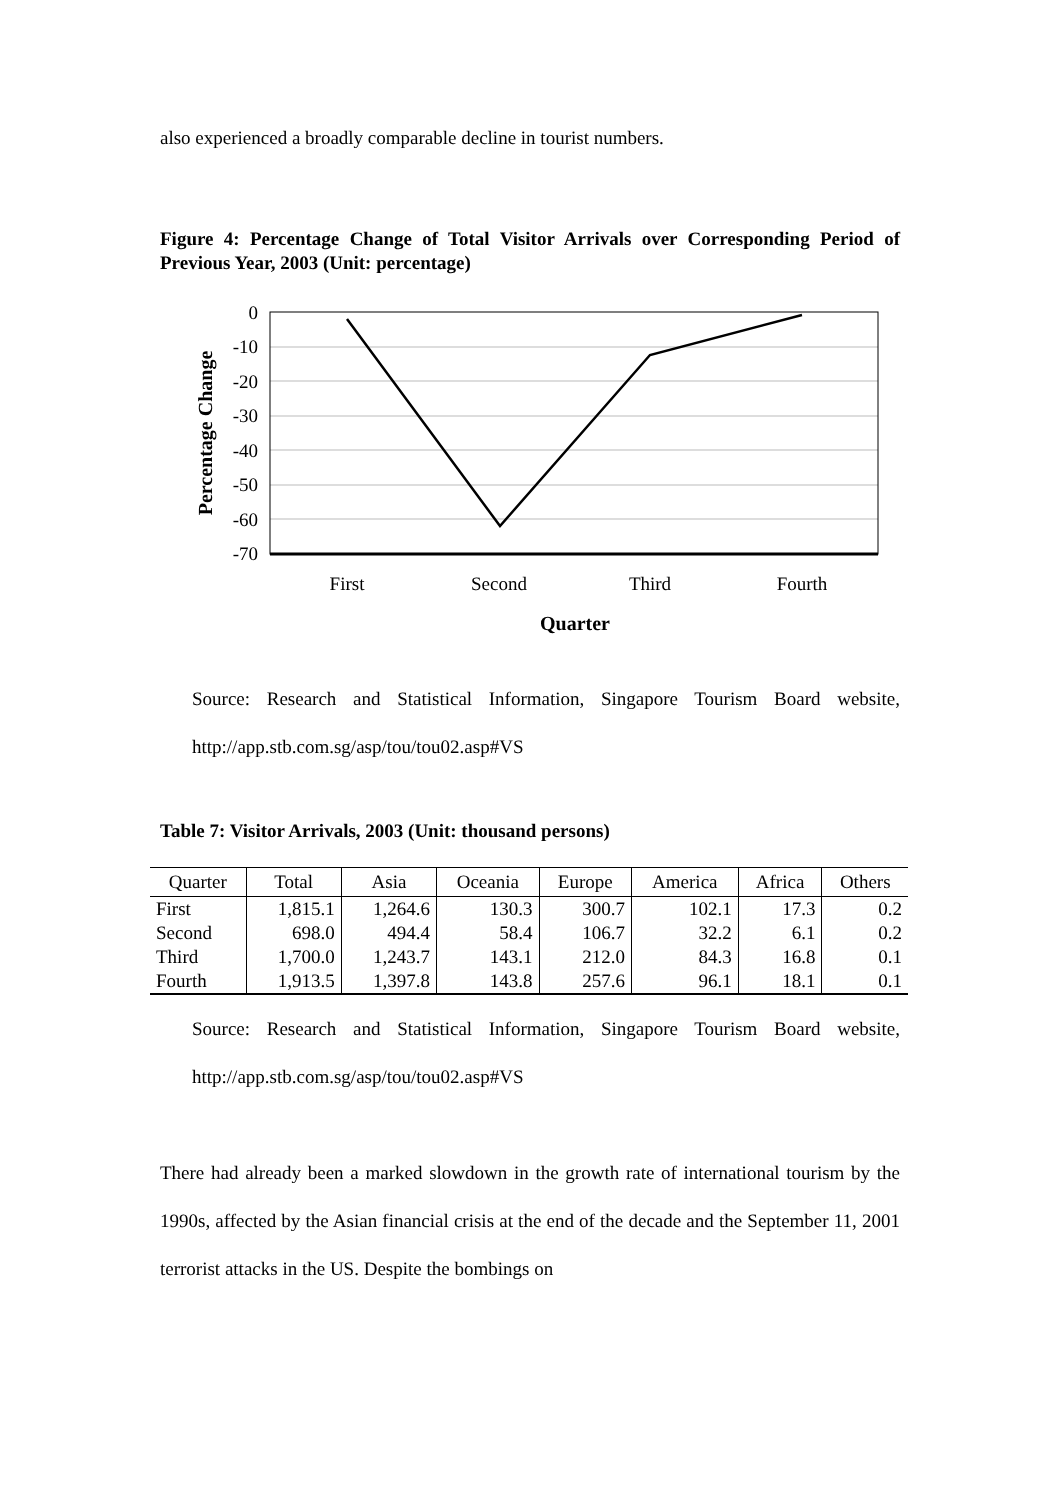also experienced a broadly comparable decline in tourist numbers.
Figure 4: Percentage Change of Total Visitor Arrivals over Corresponding Period of Previous Year, 2003 (Unit: percentage)
0
-10
-20
-30
-40
-50
-60
-70
First
Second
Third
Fourth
Quarter
Percentage Change
Source: Research and Statistical Information, Singapore Tourism Board website, http://app.stb.com.sg/asp/tou/tou02.asp#VS
Table 7: Visitor Arrivals, 2003 (Unit: thousand persons)
| Quarter | Total | Asia | Oceania | Europe | America | Africa | Others |
| --- | --- | --- | --- | --- | --- | --- | --- |
| First | 1,815.1 | 1,264.6 | 130.3 | 300.7 | 102.1 | 17.3 | 0.2 |
| Second | 698.0 | 494.4 | 58.4 | 106.7 | 32.2 | 6.1 | 0.2 |
| Third | 1,700.0 | 1,243.7 | 143.1 | 212.0 | 84.3 | 16.8 | 0.1 |
| Fourth | 1,913.5 | 1,397.8 | 143.8 | 257.6 | 96.1 | 18.1 | 0.1 |
Source: Research and Statistical Information, Singapore Tourism Board website, http://app.stb.com.sg/asp/tou/tou02.asp#VS
There had already been a marked slowdown in the growth rate of international tourism by the 1990s, affected by the Asian financial crisis at the end of the decade and the September 11, 2001 terrorist attacks in the US. Despite the bombings on